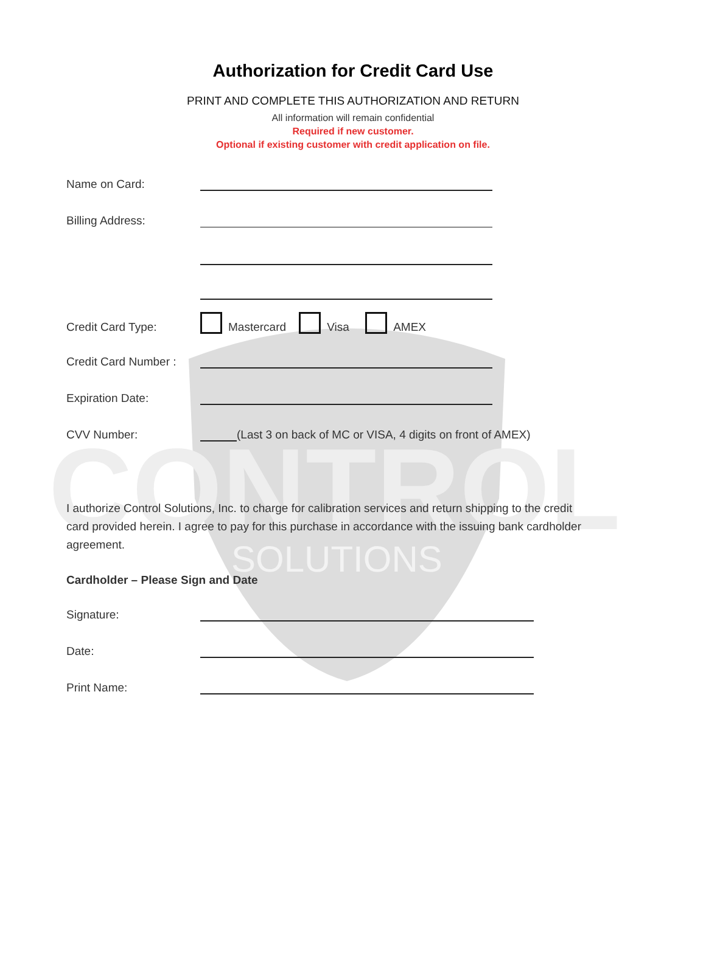CONTROL
SOLUTIONS
Authorization for Credit Card Use
PRINT AND COMPLETE THIS AUTHORIZATION AND RETURN
All information will remain confidential
Required if new customer.
Optional if existing customer with credit application on file.
Name on Card:
Billing Address:
Credit Card Type: Mastercard Visa AMEX
Credit Card Number :
Expiration Date:
CVV Number: (Last 3 on back of MC or VISA, 4 digits on front of AMEX)
I authorize Control Solutions, Inc. to charge for calibration services and return shipping to the credit card provided herein. I agree to pay for this purchase in accordance with the issuing bank cardholder agreement.
Cardholder – Please Sign and Date
Signature:
Date:
Print Name: